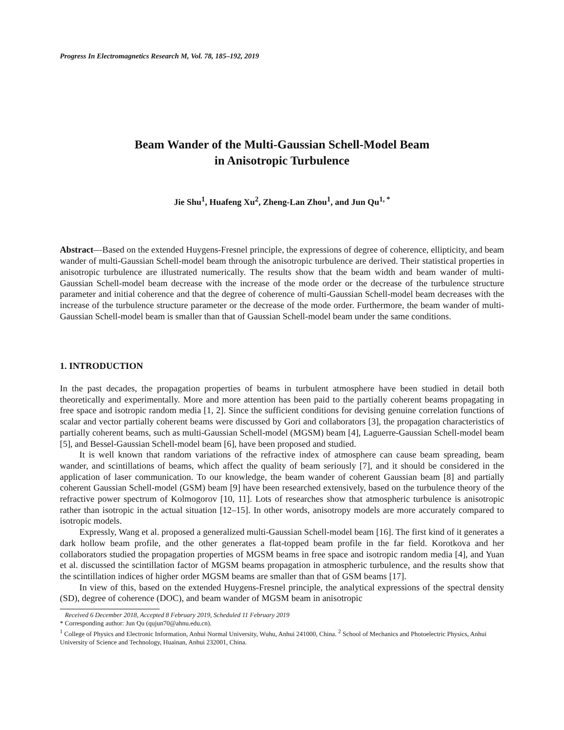Progress In Electromagnetics Research M, Vol. 78, 185–192, 2019
Beam Wander of the Multi-Gaussian Schell-Model Beam
in Anisotropic Turbulence
Jie Shu<sup>1</sup>, Huafeng Xu<sup>2</sup>, Zheng-Lan Zhou<sup>1</sup>, and Jun Qu<sup>1, *</sup>
Abstract—Based on the extended Huygens-Fresnel principle, the expressions of degree of coherence, ellipticity, and beam wander of multi-Gaussian Schell-model beam through the anisotropic turbulence are derived. Their statistical properties in anisotropic turbulence are illustrated numerically. The results show that the beam width and beam wander of multi-Gaussian Schell-model beam decrease with the increase of the mode order or the decrease of the turbulence structure parameter and initial coherence and that the degree of coherence of multi-Gaussian Schell-model beam decreases with the increase of the turbulence structure parameter or the decrease of the mode order. Furthermore, the beam wander of multi-Gaussian Schell-model beam is smaller than that of Gaussian Schell-model beam under the same conditions.
1. INTRODUCTION
In the past decades, the propagation properties of beams in turbulent atmosphere have been studied in detail both theoretically and experimentally. More and more attention has been paid to the partially coherent beams propagating in free space and isotropic random media [1, 2]. Since the sufficient conditions for devising genuine correlation functions of scalar and vector partially coherent beams were discussed by Gori and collaborators [3], the propagation characteristics of partially coherent beams, such as multi-Gaussian Schell-model (MGSM) beam [4], Laguerre-Gaussian Schell-model beam [5], and Bessel-Gaussian Schell-model beam [6], have been proposed and studied.
It is well known that random variations of the refractive index of atmosphere can cause beam spreading, beam wander, and scintillations of beams, which affect the quality of beam seriously [7], and it should be considered in the application of laser communication. To our knowledge, the beam wander of coherent Gaussian beam [8] and partially coherent Gaussian Schell-model (GSM) beam [9] have been researched extensively, based on the turbulence theory of the refractive power spectrum of Kolmogorov [10, 11]. Lots of researches show that atmospheric turbulence is anisotropic rather than isotropic in the actual situation [12–15]. In other words, anisotropy models are more accurately compared to isotropic models.
Expressly, Wang et al. proposed a generalized multi-Gaussian Schell-model beam [16]. The first kind of it generates a dark hollow beam profile, and the other generates a flat-topped beam profile in the far field. Korotkova and her collaborators studied the propagation properties of MGSM beams in free space and isotropic random media [4], and Yuan et al. discussed the scintillation factor of MGSM beams propagation in atmospheric turbulence, and the results show that the scintillation indices of higher order MGSM beams are smaller than that of GSM beams [17].
In view of this, based on the extended Huygens-Fresnel principle, the analytical expressions of the spectral density (SD), degree of coherence (DOC), and beam wander of MGSM beam in anisotropic
Received 6 December 2018, Accepted 8 February 2019, Scheduled 11 February 2019
* Corresponding author: Jun Qu (qujun70@ahnu.edu.cn).
<sup>1</sup> College of Physics and Electronic Information, Anhui Normal University, Wuhu, Anhui 241000, China. <sup>2</sup> School of Mechanics and Photoelectric Physics, Anhui University of Science and Technology, Huainan, Anhui 232001, China.